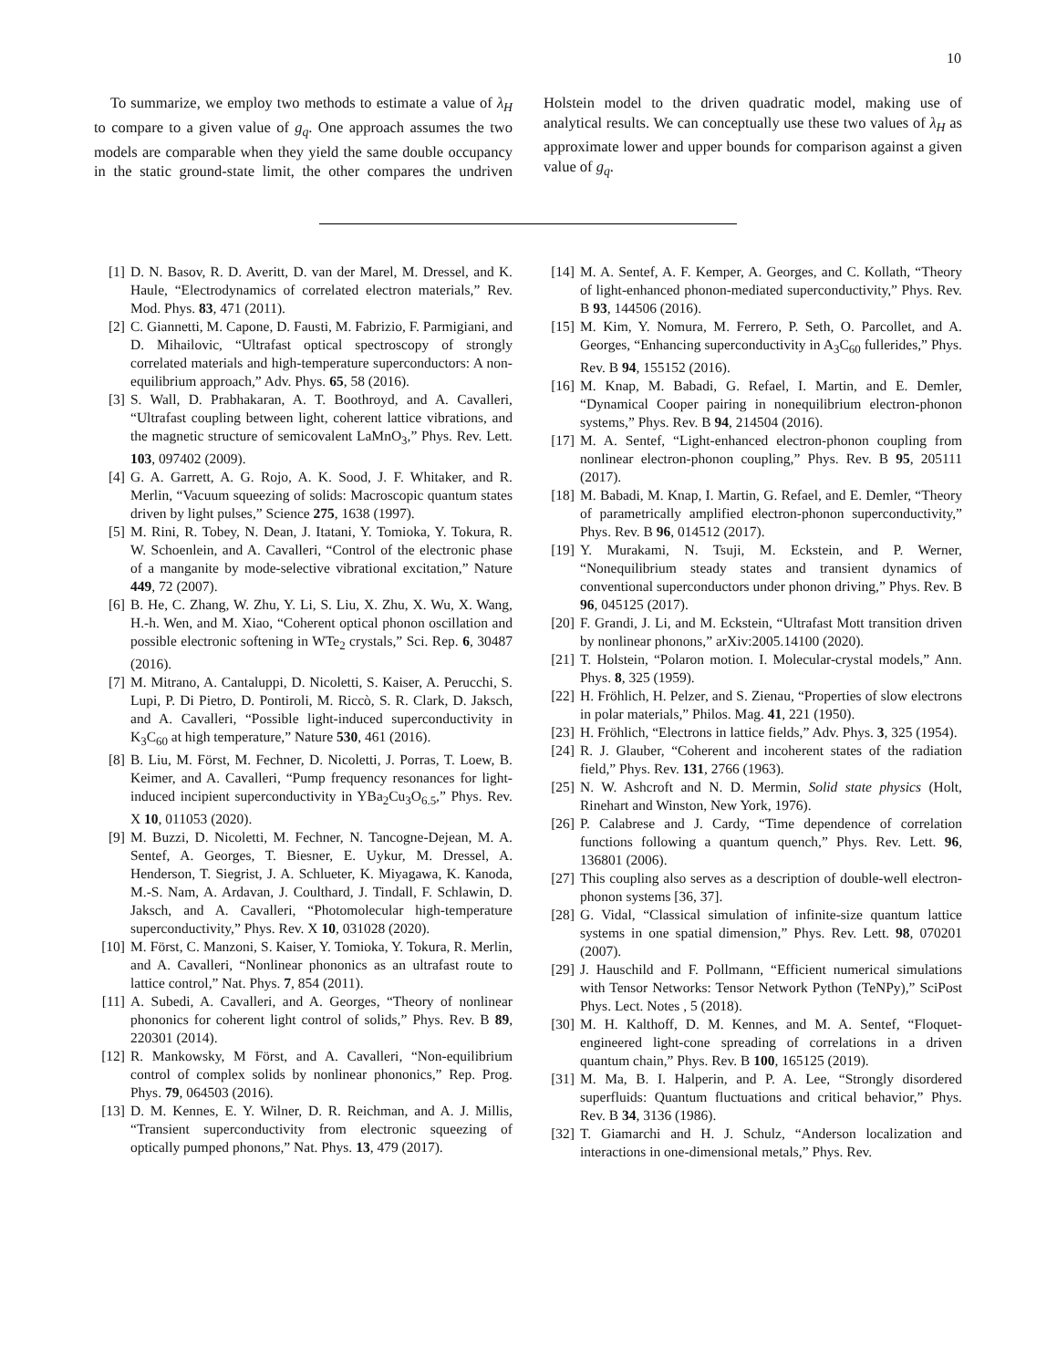10
To summarize, we employ two methods to estimate a value of λ<sub>H</sub> to compare to a given value of g<sub>q</sub>. One approach assumes the two models are comparable when they yield the same double occupancy in the static ground-state limit, the other compares the undriven Holstein model to the driven quadratic model, making use of analytical results. We can conceptually use these two values of λ<sub>H</sub> as approximate lower and upper bounds for comparison against a given value of g<sub>q</sub>.
[1] D. N. Basov, R. D. Averitt, D. van der Marel, M. Dressel, and K. Haule, “Electrodynamics of correlated electron materials,” Rev. Mod. Phys. 83, 471 (2011).
[2] C. Giannetti, M. Capone, D. Fausti, M. Fabrizio, F. Parmigiani, and D. Mihailovic, “Ultrafast optical spectroscopy of strongly correlated materials and high-temperature superconductors: A non-equilibrium approach,” Adv. Phys. 65, 58 (2016).
[3] S. Wall, D. Prabhakaran, A. T. Boothroyd, and A. Cavalleri, “Ultrafast coupling between light, coherent lattice vibrations, and the magnetic structure of semicovalent LaMnO<sub>3</sub>,” Phys. Rev. Lett. 103, 097402 (2009).
[4] G. A. Garrett, A. G. Rojo, A. K. Sood, J. F. Whitaker, and R. Merlin, “Vacuum squeezing of solids: Macroscopic quantum states driven by light pulses,” Science 275, 1638 (1997).
[5] M. Rini, R. Tobey, N. Dean, J. Itatani, Y. Tomioka, Y. Tokura, R. W. Schoenlein, and A. Cavalleri, “Control of the electronic phase of a manganite by mode-selective vibrational excitation,” Nature 449, 72 (2007).
[6] B. He, C. Zhang, W. Zhu, Y. Li, S. Liu, X. Zhu, X. Wu, X. Wang, H.-h. Wen, and M. Xiao, “Coherent optical phonon oscillation and possible electronic softening in WTe<sub>2</sub> crystals,” Sci. Rep. 6, 30487 (2016).
[7] M. Mitrano, A. Cantaluppi, D. Nicoletti, S. Kaiser, A. Perucchi, S. Lupi, P. Di Pietro, D. Pontiroli, M. Riccò, S. R. Clark, D. Jaksch, and A. Cavalleri, “Possible light-induced superconductivity in K<sub>3</sub>C<sub>60</sub> at high temperature,” Nature 530, 461 (2016).
[8] B. Liu, M. Först, M. Fechner, D. Nicoletti, J. Porras, T. Loew, B. Keimer, and A. Cavalleri, “Pump frequency resonances for light-induced incipient superconductivity in YBa<sub>2</sub>Cu<sub>3</sub>O<sub>6.5</sub>,” Phys. Rev. X 10, 011053 (2020).
[9] M. Buzzi, D. Nicoletti, M. Fechner, N. Tancogne-Dejean, M. A. Sentef, A. Georges, T. Biesner, E. Uykur, M. Dressel, A. Henderson, T. Siegrist, J. A. Schlueter, K. Miyagawa, K. Kanoda, M.-S. Nam, A. Ardavan, J. Coulthard, J. Tindall, F. Schlawin, D. Jaksch, and A. Cavalleri, “Photomolecular high-temperature superconductivity,” Phys. Rev. X 10, 031028 (2020).
[10] M. Först, C. Manzoni, S. Kaiser, Y. Tomioka, Y. Tokura, R. Merlin, and A. Cavalleri, “Nonlinear phononics as an ultrafast route to lattice control,” Nat. Phys. 7, 854 (2011).
[11] A. Subedi, A. Cavalleri, and A. Georges, “Theory of nonlinear phononics for coherent light control of solids,” Phys. Rev. B 89, 220301 (2014).
[12] R. Mankowsky, M Först, and A. Cavalleri, “Non-equilibrium control of complex solids by nonlinear phononics,” Rep. Prog. Phys. 79, 064503 (2016).
[13] D. M. Kennes, E. Y. Wilner, D. R. Reichman, and A. J. Millis, “Transient superconductivity from electronic squeezing of optically pumped phonons,” Nat. Phys. 13, 479 (2017).
[14] M. A. Sentef, A. F. Kemper, A. Georges, and C. Kollath, “Theory of light-enhanced phonon-mediated superconductivity,” Phys. Rev. B 93, 144506 (2016).
[15] M. Kim, Y. Nomura, M. Ferrero, P. Seth, O. Parcollet, and A. Georges, “Enhancing superconductivity in A<sub>3</sub>C<sub>60</sub> fullerides,” Phys. Rev. B 94, 155152 (2016).
[16] M. Knap, M. Babadi, G. Refael, I. Martin, and E. Demler, “Dynamical Cooper pairing in nonequilibrium electron-phonon systems,” Phys. Rev. B 94, 214504 (2016).
[17] M. A. Sentef, “Light-enhanced electron-phonon coupling from nonlinear electron-phonon coupling,” Phys. Rev. B 95, 205111 (2017).
[18] M. Babadi, M. Knap, I. Martin, G. Refael, and E. Demler, “Theory of parametrically amplified electron-phonon superconductivity,” Phys. Rev. B 96, 014512 (2017).
[19] Y. Murakami, N. Tsuji, M. Eckstein, and P. Werner, “Nonequilibrium steady states and transient dynamics of conventional superconductors under phonon driving,” Phys. Rev. B 96, 045125 (2017).
[20] F. Grandi, J. Li, and M. Eckstein, “Ultrafast Mott transition driven by nonlinear phonons,” arXiv:2005.14100 (2020).
[21] T. Holstein, “Polaron motion. I. Molecular-crystal models,” Ann. Phys. 8, 325 (1959).
[22] H. Fröhlich, H. Pelzer, and S. Zienau, “Properties of slow electrons in polar materials,” Philos. Mag. 41, 221 (1950).
[23] H. Fröhlich, “Electrons in lattice fields,” Adv. Phys. 3, 325 (1954).
[24] R. J. Glauber, “Coherent and incoherent states of the radiation field,” Phys. Rev. 131, 2766 (1963).
[25] N. W. Ashcroft and N. D. Mermin, Solid state physics (Holt, Rinehart and Winston, New York, 1976).
[26] P. Calabrese and J. Cardy, “Time dependence of correlation functions following a quantum quench,” Phys. Rev. Lett. 96, 136801 (2006).
[27] This coupling also serves as a description of double-well electron-phonon systems [36, 37].
[28] G. Vidal, “Classical simulation of infinite-size quantum lattice systems in one spatial dimension,” Phys. Rev. Lett. 98, 070201 (2007).
[29] J. Hauschild and F. Pollmann, “Efficient numerical simulations with Tensor Networks: Tensor Network Python (TeNPy),” SciPost Phys. Lect. Notes , 5 (2018).
[30] M. H. Kalthoff, D. M. Kennes, and M. A. Sentef, “Floquet-engineered light-cone spreading of correlations in a driven quantum chain,” Phys. Rev. B 100, 165125 (2019).
[31] M. Ma, B. I. Halperin, and P. A. Lee, “Strongly disordered superfluids: Quantum fluctuations and critical behavior,” Phys. Rev. B 34, 3136 (1986).
[32] T. Giamarchi and H. J. Schulz, “Anderson localization and interactions in one-dimensional metals,” Phys. Rev.